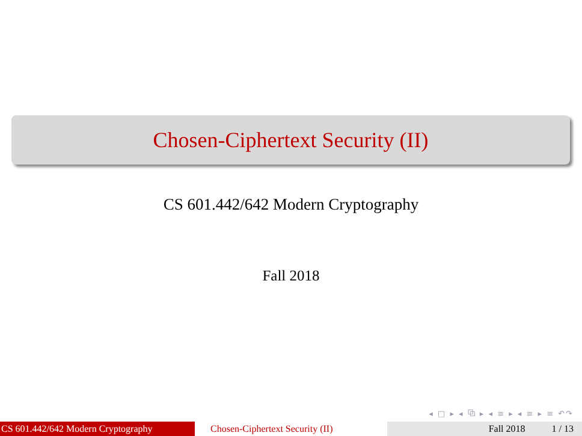Chosen-Ciphertext Security (II)
CS 601.442/642 Modern Cryptography
Fall 2018
◂ □ ▸ ◂ ⧉ ▸ ◂ ≡ ▸ ◂ ≡ ▸ ≡ ↶↷
CS 601.442/642 Modern Cryptography Chosen-Ciphertext Security (II)
Fall 2018 1 / 13